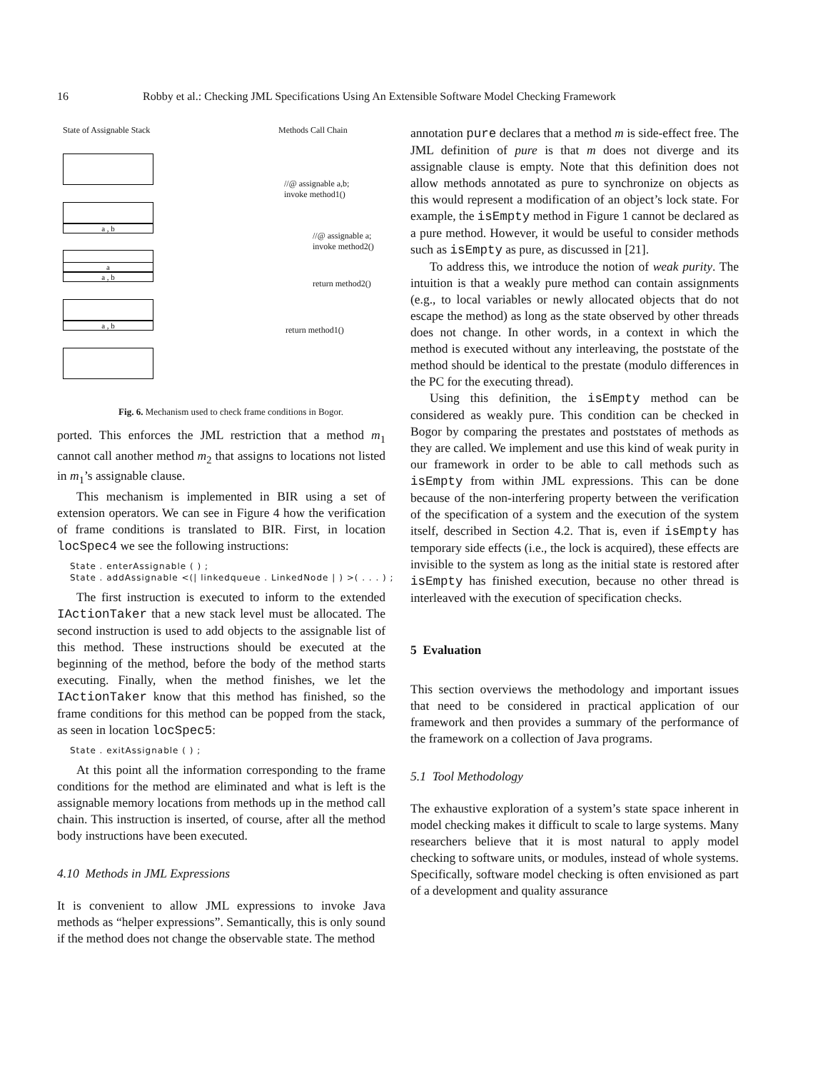16 Robby et al.: Checking JML Specifications Using An Extensible Software Model Checking Framework
State of Assignable Stack Methods Call Chain
a , b
a
a , b
a , b
//@ assignable a,b;
invoke method1()
//@ assignable a;
invoke method2()
return method2()
return method1()
Fig. 6. Mechanism used to check frame conditions in Bogor.
ported. This enforces the JML restriction that a method m<sub>1</sub> cannot call another method m<sub>2</sub> that assigns to locations not listed in m<sub>1</sub>’s assignable clause.
This mechanism is implemented in BIR using a set of extension operators. We can see in Figure 4 how the verification of frame conditions is translated to BIR. First, in location locSpec4 we see the following instructions:
State . enterAssignable ( ) ;
State . addAssignable <(| linkedqueue . LinkedNode | ) >( . . . ) ;
The first instruction is executed to inform to the extended IActionTaker that a new stack level must be allocated. The second instruction is used to add objects to the assignable list of this method. These instructions should be executed at the beginning of the method, before the body of the method starts executing. Finally, when the method finishes, we let the IActionTaker know that this method has finished, so the frame conditions for this method can be popped from the stack, as seen in location locSpec5:
State . exitAssignable ( ) ;
At this point all the information corresponding to the frame conditions for the method are eliminated and what is left is the assignable memory locations from methods up in the method call chain. This instruction is inserted, of course, after all the method body instructions have been executed.
4.10 Methods in JML Expressions
It is convenient to allow JML expressions to invoke Java methods as “helper expressions”. Semantically, this is only sound if the method does not change the observable state. The method
annotation pure declares that a method m is side-effect free. The JML definition of pure is that m does not diverge and its assignable clause is empty. Note that this definition does not allow methods annotated as pure to synchronize on objects as this would represent a modification of an object’s lock state. For example, the isEmpty method in Figure 1 cannot be declared as a pure method. However, it would be useful to consider methods such as isEmpty as pure, as discussed in [21].
To address this, we introduce the notion of weak purity. The intuition is that a weakly pure method can contain assignments (e.g., to local variables or newly allocated objects that do not escape the method) as long as the state observed by other threads does not change. In other words, in a context in which the method is executed without any interleaving, the poststate of the method should be identical to the prestate (modulo differences in the PC for the executing thread).
Using this definition, the isEmpty method can be considered as weakly pure. This condition can be checked in Bogor by comparing the prestates and poststates of methods as they are called. We implement and use this kind of weak purity in our framework in order to be able to call methods such as isEmpty from within JML expressions. This can be done because of the non-interfering property between the verification of the specification of a system and the execution of the system itself, described in Section 4.2. That is, even if isEmpty has temporary side effects (i.e., the lock is acquired), these effects are invisible to the system as long as the initial state is restored after isEmpty has finished execution, because no other thread is interleaved with the execution of specification checks.
5 Evaluation
This section overviews the methodology and important issues that need to be considered in practical application of our framework and then provides a summary of the performance of the framework on a collection of Java programs.
5.1 Tool Methodology
The exhaustive exploration of a system’s state space inherent in model checking makes it difficult to scale to large systems. Many researchers believe that it is most natural to apply model checking to software units, or modules, instead of whole systems. Specifically, software model checking is often envisioned as part of a development and quality assurance